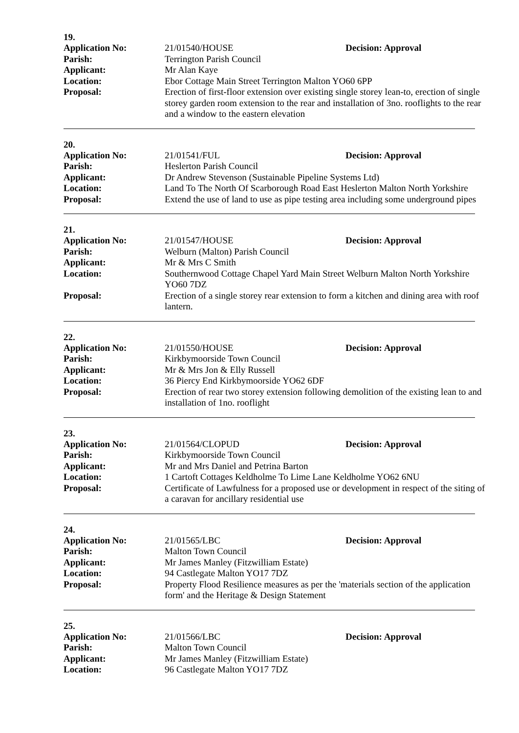19.
Application No: 21/01540/HOUSE Decision: Approval
Parish: Terrington Parish Council
Applicant: Mr Alan Kaye
Location: Ebor Cottage Main Street Terrington Malton YO60 6PP
Proposal: Erection of first-floor extension over existing single storey lean-to, erection of single storey garden room extension to the rear and installation of 3no. rooflights to the rear and a window to the eastern elevation
20.
Application No: 21/01541/FUL Decision: Approval
Parish: Heslerton Parish Council
Applicant: Dr Andrew Stevenson (Sustainable Pipeline Systems Ltd)
Location: Land To The North Of Scarborough Road East Heslerton Malton North Yorkshire
Proposal: Extend the use of land to use as pipe testing area including some underground pipes
21.
Application No: 21/01547/HOUSE Decision: Approval
Parish: Welburn (Malton) Parish Council
Applicant: Mr & Mrs C Smith
Location: Southernwood Cottage Chapel Yard Main Street Welburn Malton North Yorkshire YO60 7DZ
Proposal: Erection of a single storey rear extension to form a kitchen and dining area with roof lantern.
22.
Application No: 21/01550/HOUSE Decision: Approval
Parish: Kirkbymoorside Town Council
Applicant: Mr & Mrs Jon & Elly Russell
Location: 36 Piercy End Kirkbymoorside YO62 6DF
Proposal: Erection of rear two storey extension following demolition of the existing lean to and installation of 1no. rooflight
23.
Application No: 21/01564/CLOPUD Decision: Approval
Parish: Kirkbymoorside Town Council
Applicant: Mr and Mrs Daniel and Petrina Barton
Location: 1 Cartoft Cottages Keldholme To Lime Lane Keldholme YO62 6NU
Proposal: Certificate of Lawfulness for a proposed use or development in respect of the siting of a caravan for ancillary residential use
24.
Application No: 21/01565/LBC Decision: Approval
Parish: Malton Town Council
Applicant: Mr James Manley (Fitzwilliam Estate)
Location: 94 Castlegate Malton YO17 7DZ
Proposal: Property Flood Resilience measures as per the 'materials section of the application form' and the Heritage & Design Statement
25.
Application No: 21/01566/LBC Decision: Approval
Parish: Malton Town Council
Applicant: Mr James Manley (Fitzwilliam Estate)
Location: 96 Castlegate Malton YO17 7DZ